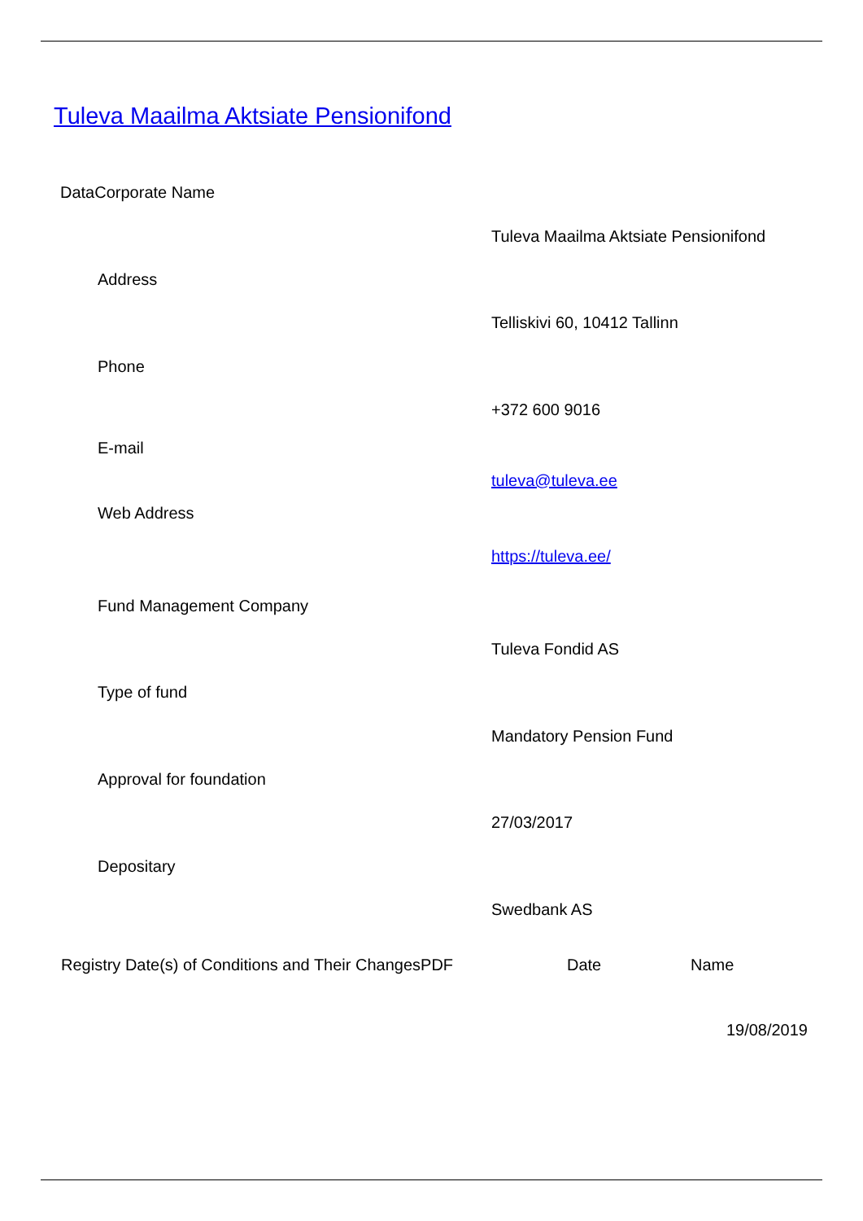Tuleva Maailma Aktsiate Pensionifond
DataCorporate Name
Tuleva Maailma Aktsiate Pensionifond
Address
Telliskivi 60, 10412 Tallinn
Phone
+372 600 9016
E-mail
tuleva@tuleva.ee
Web Address
https://tuleva.ee/
Fund Management Company
Tuleva Fondid AS
Type of fund
Mandatory Pension Fund
Approval for foundation
27/03/2017
Depositary
Swedbank AS
| Registry Date(s) of Conditions and Their ChangesPDF | Date | Name |
| | | 19/08/2019 |